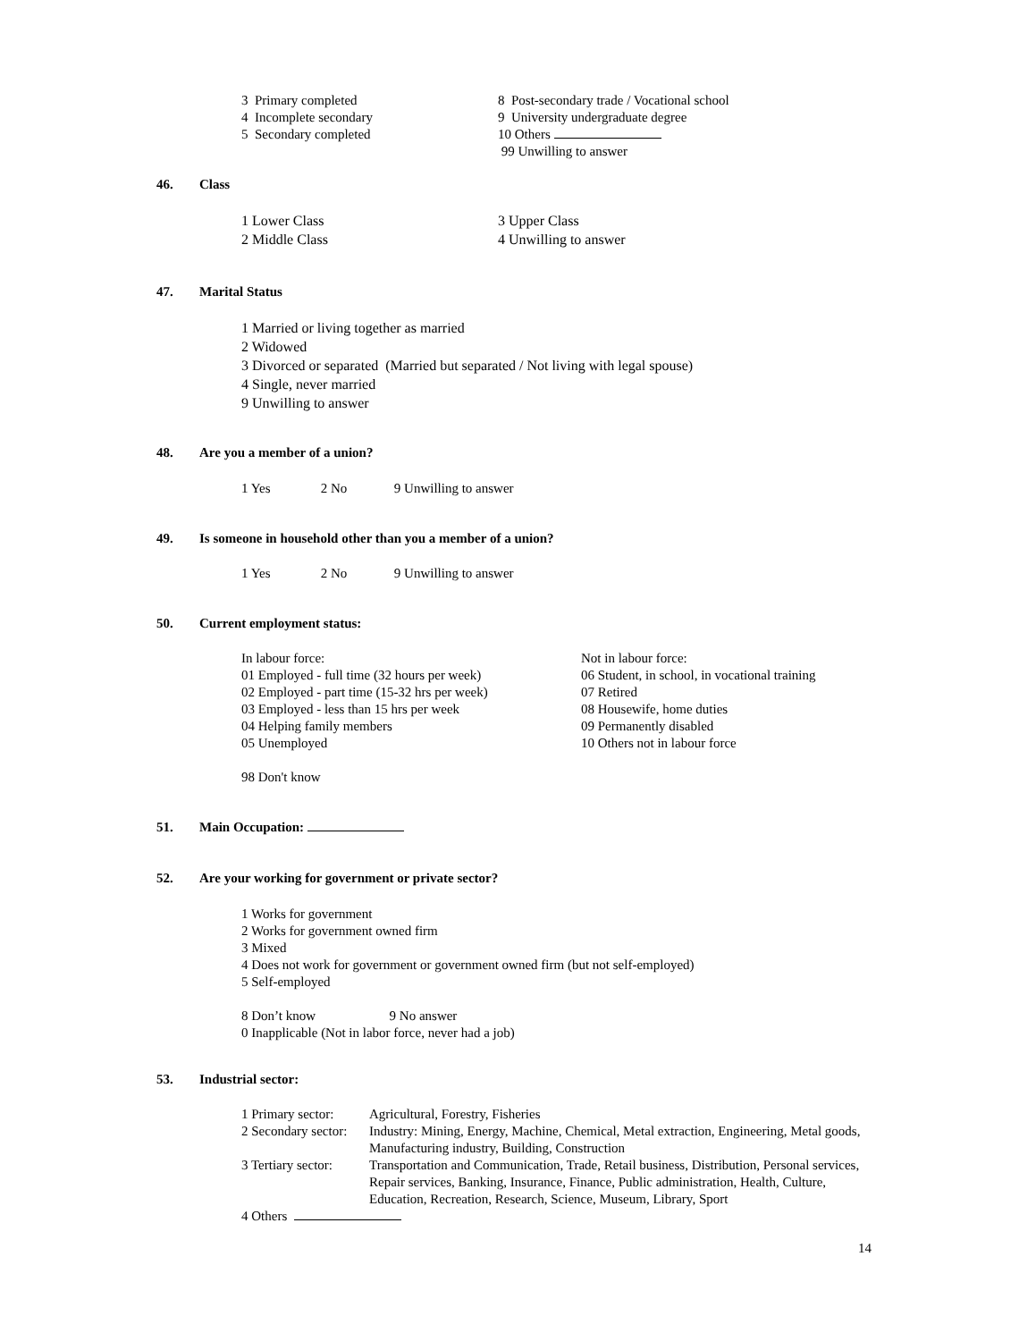3 Primary completed
4 Incomplete secondary
5 Secondary completed
8 Post-secondary trade / Vocational school
9 University undergraduate degree
10 Others
99 Unwilling to answer
46. Class
1 Lower Class
2 Middle Class
3 Upper Class
4 Unwilling to answer
47. Marital Status
1 Married or living together as married
2 Widowed
3 Divorced or separated (Married but separated / Not living with legal spouse)
4 Single, never married
9 Unwilling to answer
48. Are you a member of a union?
1 Yes 2 No 9 Unwilling to answer
49. Is someone in household other than you a member of a union?
1 Yes 2 No 9 Unwilling to answer
50. Current employment status:
In labour force:
01 Employed - full time (32 hours per week)
02 Employed - part time (15-32 hrs per week)
03 Employed - less than 15 hrs per week
04 Helping family members
05 Unemployed
98 Don't know
Not in labour force:
06 Student, in school, in vocational training
07 Retired
08 Housewife, home duties
09 Permanently disabled
10 Others not in labour force
51. Main Occupation:
52. Are your working for government or private sector?
1 Works for government
2 Works for government owned firm
3 Mixed
4 Does not work for government or government owned firm (but not self-employed)
5 Self-employed
8 Don’t know 9 No answer
0 Inapplicable (Not in labor force, never had a job)
53. Industrial sector:
| 1 Primary sector: | Agricultural, Forestry, Fisheries |
| 2 Secondary sector: | Industry: Mining, Energy, Machine, Chemical, Metal extraction, Engineering, Metal goods, Manufacturing industry, Building, Construction |
| 3 Tertiary sector: | Transportation and Communication, Trade, Retail business, Distribution, Personal services, Repair services, Banking, Insurance, Finance, Public administration, Health, Culture, Education, Recreation, Research, Science, Museum, Library, Sport |
| 4 Others | |
14